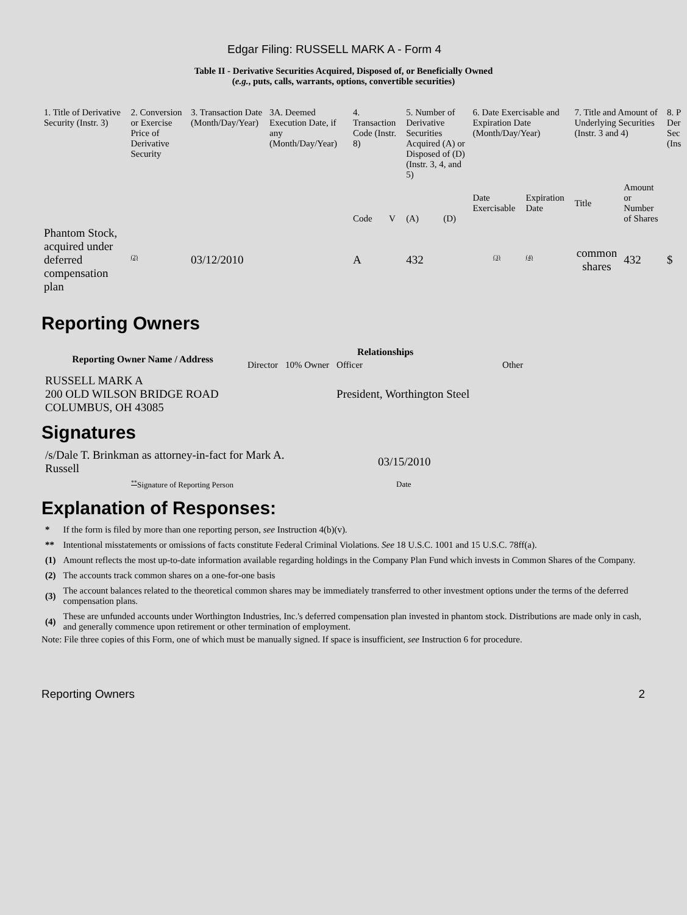Edgar Filing: RUSSELL MARK A - Form 4
Table II - Derivative Securities Acquired, Disposed of, or Beneficially Owned
(e.g., puts, calls, warrants, options, convertible securities)
| 1. Title of Derivative Security (Instr. 3) | 2. Conversion or Exercise Price of Derivative Security | 3. Transaction Date (Month/Day/Year) | 3A. Deemed Execution Date, if any (Month/Day/Year) | 4. Transaction Code (Instr. 8) | | 5. Number of Derivative Securities Acquired (A) or Disposed of (D) (Instr. 3, 4, and 5) | | 6. Date Exercisable and Expiration Date (Month/Day/Year) | | 7. Title and Amount of Underlying Securities (Instr. 3 and 4) | | 8. P Der Sec (Ins |
| | | | | Code | V | (A) | (D) | Date Exercisable | Expiration Date | Title | Amount or Number of Shares | |
| Phantom Stock, acquired under deferred compensation plan | <sup>(2)</sup> | 03/12/2010 | | A | | 432 | | <sup>(3)</sup> | <sup>(4)</sup> | common shares | 432 | $ |
Reporting Owners
| Reporting Owner Name / Address | Relationships | | | |
| --- | --- | --- | --- | --- |
| | Director | 10% Owner | Officer | Other |
| RUSSELL MARK A 200 OLD WILSON BRIDGE ROAD COLUMBUS, OH 43085 | | | President, Worthington Steel | |
Signatures
| /s/Dale T. Brinkman as attorney-in-fact for Mark A. Russell | 03/15/2010 |
| <sup>**</sup> Signature of Reporting Person | Date |
Explanation of Responses:
| * | If the form is filed by more than one reporting person, see Instruction 4(b)(v). |
| ** | Intentional misstatements or omissions of facts constitute Federal Criminal Violations. See 18 U.S.C. 1001 and 15 U.S.C. 78ff(a). |
| (1) | Amount reflects the most up-to-date information available regarding holdings in the Company Plan Fund which invests in Common Shares of the Company. |
| (2) | The accounts track common shares on a one-for-one basis |
| (3) | The account balances related to the theoretical common shares may be immediately transferred to other investment options under the terms of the deferred compensation plans. |
| (4) | These are unfunded accounts under Worthington Industries, Inc.'s deferred compensation plan invested in phantom stock. Distributions are made only in cash, and generally commence upon retirement or other termination of employment. |
Note: File three copies of this Form, one of which must be manually signed. If space is insufficient, see Instruction 6 for procedure.
Reporting Owners 2